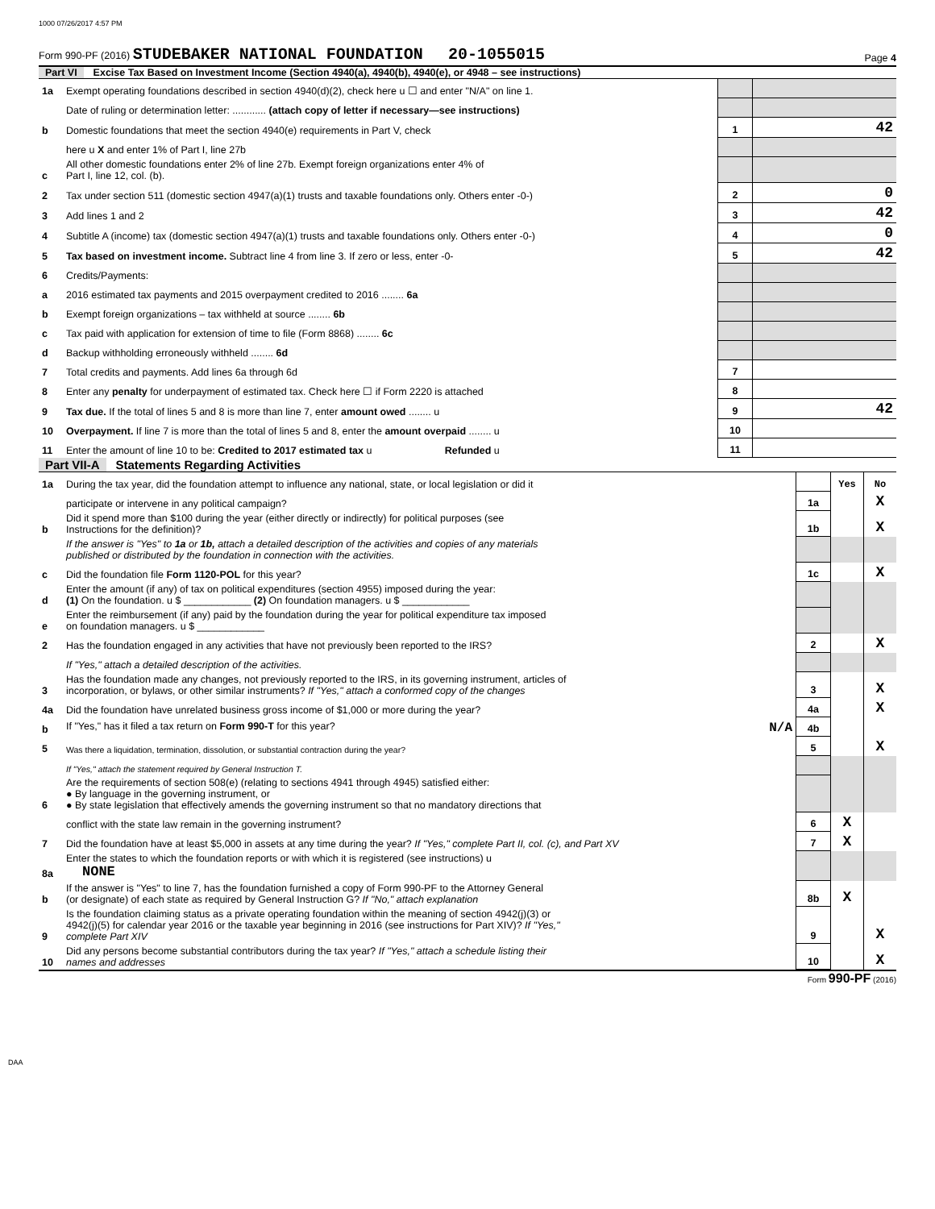1000 07/26/2017 4:57 PM
Form 990-PF (2016) STUDEBAKER NATIONAL FOUNDATION 20-1055015 Page 4
Part VI Excise Tax Based on Investment Income (Section 4940(a), 4940(b), 4940(e), or 4948 – see instructions)
| 1a | Exempt operating foundations described in section 4940(d)(2), check here u ☐ and enter "N/A" on line 1. | | |
| | Date of ruling or determination letter: ............ (attach copy of letter if necessary—see instructions) | | |
| b | Domestic foundations that meet the section 4940(e) requirements in Part V, check | 1 | 42 |
| | here u X and enter 1% of Part I, line 27b | | |
| c | All other domestic foundations enter 2% of line 27b. Exempt foreign organizations enter 4% of Part I, line 12, col. (b). | | |
| 2 | Tax under section 511 (domestic section 4947(a)(1) trusts and taxable foundations only. Others enter -0-) | 2 | 0 |
| 3 | Add lines 1 and 2 | 3 | 42 |
| 4 | Subtitle A (income) tax (domestic section 4947(a)(1) trusts and taxable foundations only. Others enter -0-) | 4 | 0 |
| 5 | Tax based on investment income. Subtract line 4 from line 3. If zero or less, enter -0- | 5 | 42 |
| 6 | Credits/Payments: | | |
| a | 2016 estimated tax payments and 2015 overpayment credited to 2016 ........ 6a | | |
| b | Exempt foreign organizations – tax withheld at source ........ 6b | | |
| c | Tax paid with application for extension of time to file (Form 8868) ........ 6c | | |
| d | Backup withholding erroneously withheld ........ 6d | | |
| 7 | Total credits and payments. Add lines 6a through 6d | 7 | |
| 8 | Enter any penalty for underpayment of estimated tax. Check here ☐ if Form 2220 is attached | 8 | |
| 9 | Tax due. If the total of lines 5 and 8 is more than line 7, enter amount owed ........ u | 9 | 42 |
| 10 | Overpayment. If line 7 is more than the total of lines 5 and 8, enter the amount overpaid ........ u | 10 | |
| 11 | Enter the amount of line 10 to be: Credited to 2017 estimated tax u Refunded u | 11 | |
Part VII-A Statements Regarding Activities
| 1a | During the tax year, did the foundation attempt to influence any national, state, or local legislation or did it | | Yes | No |
| | participate or intervene in any political campaign? | 1a | | X |
| b | Did it spend more than $100 during the year (either directly or indirectly) for political purposes (see Instructions for the definition)? | 1b | | X |
| | If the answer is "Yes" to 1a or 1b, attach a detailed description of the activities and copies of any materials published or distributed by the foundation in connection with the activities. | | | |
| c | Did the foundation file Form 1120-POL for this year? | 1c | | X |
| d | Enter the amount (if any) of tax on political expenditures (section 4955) imposed during the year: (1) On the foundation. u $ ____________ (2) On foundation managers. u $ ____________ | | | |
| e | Enter the reimbursement (if any) paid by the foundation during the year for political expenditure tax imposed on foundation managers. u $ ____________ | | | |
| 2 | Has the foundation engaged in any activities that have not previously been reported to the IRS? | 2 | | X |
| | If "Yes," attach a detailed description of the activities. | | | |
| 3 | Has the foundation made any changes, not previously reported to the IRS, in its governing instrument, articles of incorporation, or bylaws, or other similar instruments? If "Yes," attach a conformed copy of the changes | 3 | | X |
| 4a | Did the foundation have unrelated business gross income of $1,000 or more during the year? | 4a | | X |
| b | If "Yes," has it filed a tax return on Form 990-T for this year? N/A | 4b | | |
| 5 | Was there a liquidation, termination, dissolution, or substantial contraction during the year? | 5 | | X |
| | If "Yes," attach the statement required by General Instruction T. | | | |
| 6 | Are the requirements of section 508(e) (relating to sections 4941 through 4945) satisfied either: ● By language in the governing instrument, or ● By state legislation that effectively amends the governing instrument so that no mandatory directions that | | | |
| | conflict with the state law remain in the governing instrument? | 6 | X | |
| 7 | Did the foundation have at least $5,000 in assets at any time during the year? If "Yes," complete Part II, col. (c), and Part XV | 7 | X | |
| 8a | Enter the states to which the foundation reports or with which it is registered (see instructions) u NONE | | | |
| b | If the answer is "Yes" to line 7, has the foundation furnished a copy of Form 990-PF to the Attorney General (or designate) of each state as required by General Instruction G? If "No," attach explanation | 8b | X | |
| 9 | Is the foundation claiming status as a private operating foundation within the meaning of section 4942(j)(3) or 4942(j)(5) for calendar year 2016 or the taxable year beginning in 2016 (see instructions for Part XIV)? If "Yes," complete Part XIV | 9 | | X |
| 10 | Did any persons become substantial contributors during the tax year? If "Yes," attach a schedule listing their names and addresses | 10 | | X |
Form 990-PF (2016)
DAA